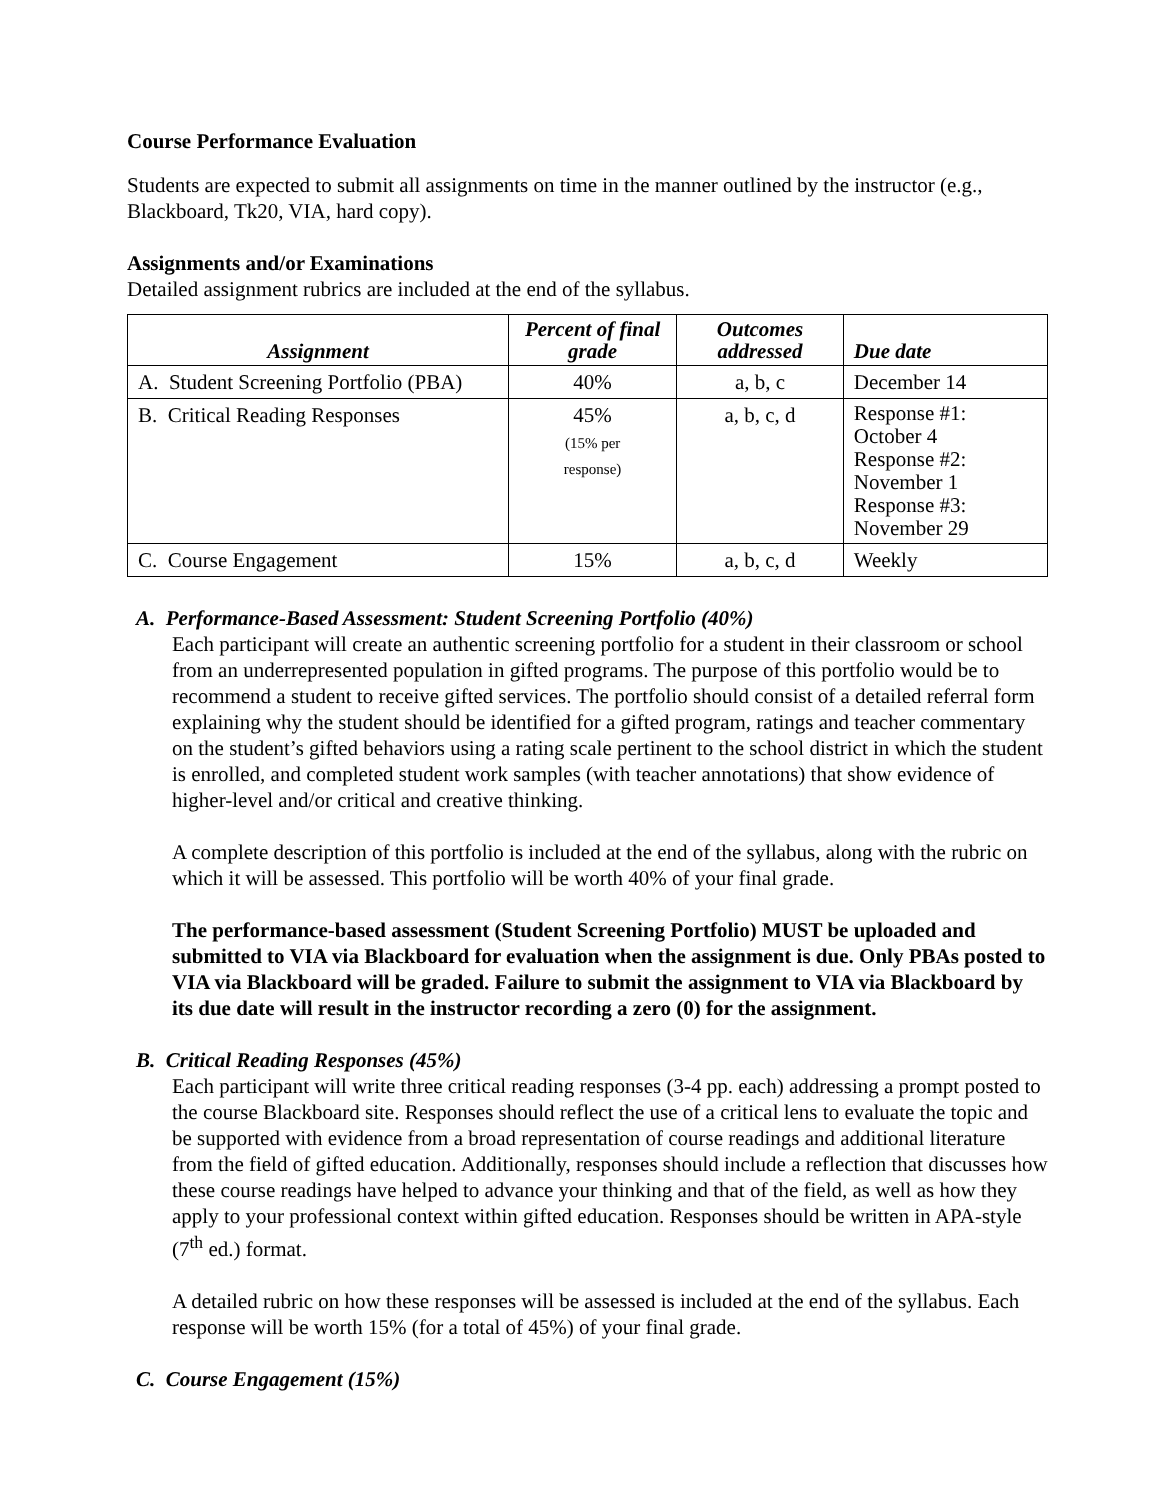Course Performance Evaluation
Students are expected to submit all assignments on time in the manner outlined by the instructor (e.g., Blackboard, Tk20, VIA, hard copy).
Assignments and/or Examinations
Detailed assignment rubrics are included at the end of the syllabus.
| Assignment | Percent of final grade | Outcomes addressed | Due date |
| --- | --- | --- | --- |
| A. Student Screening Portfolio (PBA) | 40% | a, b, c | December 14 |
| B. Critical Reading Responses | 45% (15% per response) | a, b, c, d | Response #1: October 4 Response #2: November 1 Response #3: November 29 |
| C. Course Engagement | 15% | a, b, c, d | Weekly |
A. Performance-Based Assessment: Student Screening Portfolio (40%)
Each participant will create an authentic screening portfolio for a student in their classroom or school from an underrepresented population in gifted programs. The purpose of this portfolio would be to recommend a student to receive gifted services. The portfolio should consist of a detailed referral form explaining why the student should be identified for a gifted program, ratings and teacher commentary on the student’s gifted behaviors using a rating scale pertinent to the school district in which the student is enrolled, and completed student work samples (with teacher annotations) that show evidence of higher-level and/or critical and creative thinking.
A complete description of this portfolio is included at the end of the syllabus, along with the rubric on which it will be assessed. This portfolio will be worth 40% of your final grade.
The performance-based assessment (Student Screening Portfolio) MUST be uploaded and submitted to VIA via Blackboard for evaluation when the assignment is due. Only PBAs posted to VIA via Blackboard will be graded. Failure to submit the assignment to VIA via Blackboard by its due date will result in the instructor recording a zero (0) for the assignment.
B. Critical Reading Responses (45%)
Each participant will write three critical reading responses (3-4 pp. each) addressing a prompt posted to the course Blackboard site. Responses should reflect the use of a critical lens to evaluate the topic and be supported with evidence from a broad representation of course readings and additional literature from the field of gifted education. Additionally, responses should include a reflection that discusses how these course readings have helped to advance your thinking and that of the field, as well as how they apply to your professional context within gifted education. Responses should be written in APA-style (7<sup>th</sup> ed.) format.
A detailed rubric on how these responses will be assessed is included at the end of the syllabus. Each response will be worth 15% (for a total of 45%) of your final grade.
C. Course Engagement (15%)